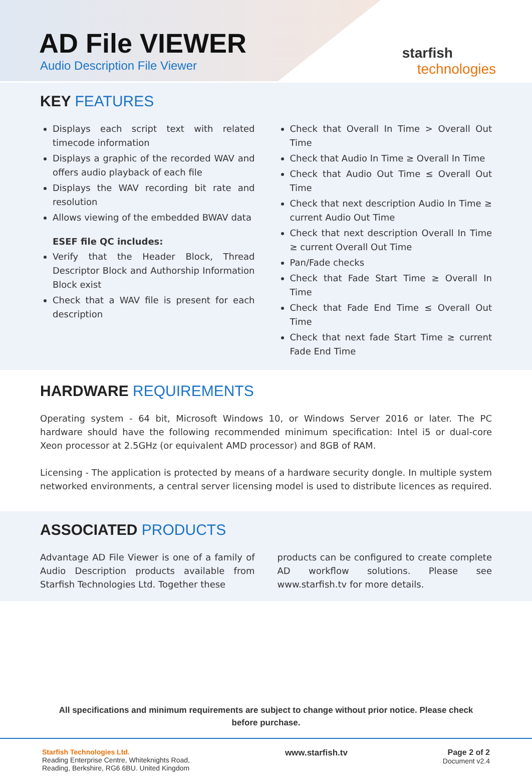AD File VIEWER
Audio Description File Viewer
starfish
technologies
KEY FEATURES
Displays each script text with related timecode information
Displays a graphic of the recorded WAV and offers audio playback of each file
Displays the WAV recording bit rate and resolution
Allows viewing of the embedded BWAV data
ESEF file QC includes:
Verify that the Header Block, Thread Descriptor Block and Authorship Information Block exist
Check that a WAV file is present for each description
Check that Overall In Time > Overall Out Time
Check that Audio In Time ≥ Overall In Time
Check that Audio Out Time ≤ Overall Out Time
Check that next description Audio In Time ≥ current Audio Out Time
Check that next description Overall In Time ≥ current Overall Out Time
Pan/Fade checks
Check that Fade Start Time ≥ Overall In Time
Check that Fade End Time ≤ Overall Out Time
Check that next fade Start Time ≥ current Fade End Time
HARDWARE REQUIREMENTS
Operating system - 64 bit, Microsoft Windows 10, or Windows Server 2016 or later. The PC hardware should have the following recommended minimum specification: Intel i5 or dual-core Xeon processor at 2.5GHz (or equivalent AMD processor) and 8GB of RAM.
Licensing - The application is protected by means of a hardware security dongle. In multiple system networked environments, a central server licensing model is used to distribute licences as required.
ASSOCIATED PRODUCTS
Advantage AD File Viewer is one of a family of Audio Description products available from Starfish Technologies Ltd. Together these
products can be configured to create complete AD workflow solutions. Please see www.starfish.tv for more details.
All specifications and minimum requirements are subject to change without prior notice. Please check before purchase.
Starfish Technologies Ltd.
Reading Enterprise Centre, Whiteknights Road,
Reading, Berkshire, RG6 6BU. United Kingdom
www.starfish.tv Page 2 of 2
Document v2.4